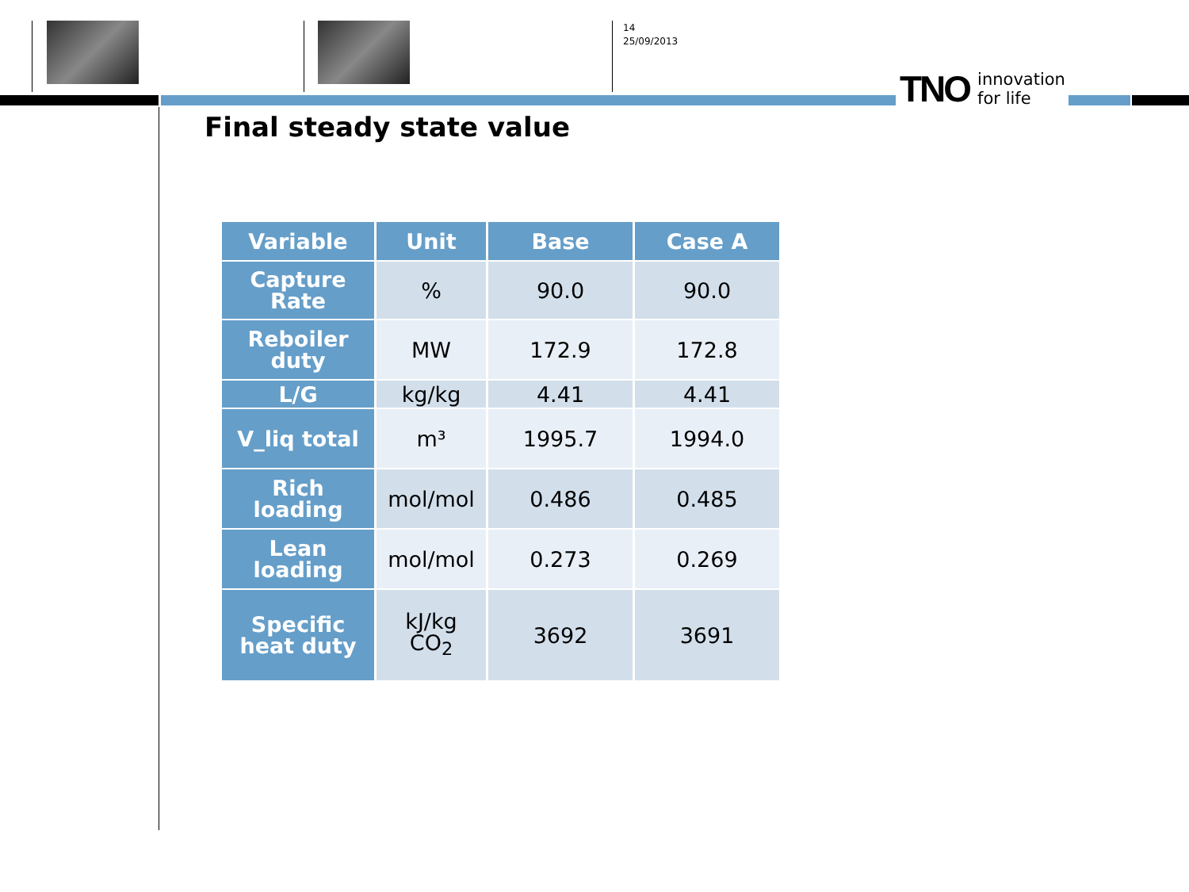14
25/09/2013
TNO innovation
for life
Final steady state value
| Variable | Unit | Base | Case A |
| --- | --- | --- | --- |
| Capture Rate | % | 90.0 | 90.0 |
| Reboiler duty | MW | 172.9 | 172.8 |
| L/G | kg/kg | 4.41 | 4.41 |
| V_liq total | m³ | 1995.7 | 1994.0 |
| Rich loading | mol/mol | 0.486 | 0.485 |
| Lean loading | mol/mol | 0.273 | 0.269 |
| Specific heat duty | kJ/kg CO<sub>2</sub> | 3692 | 3691 |